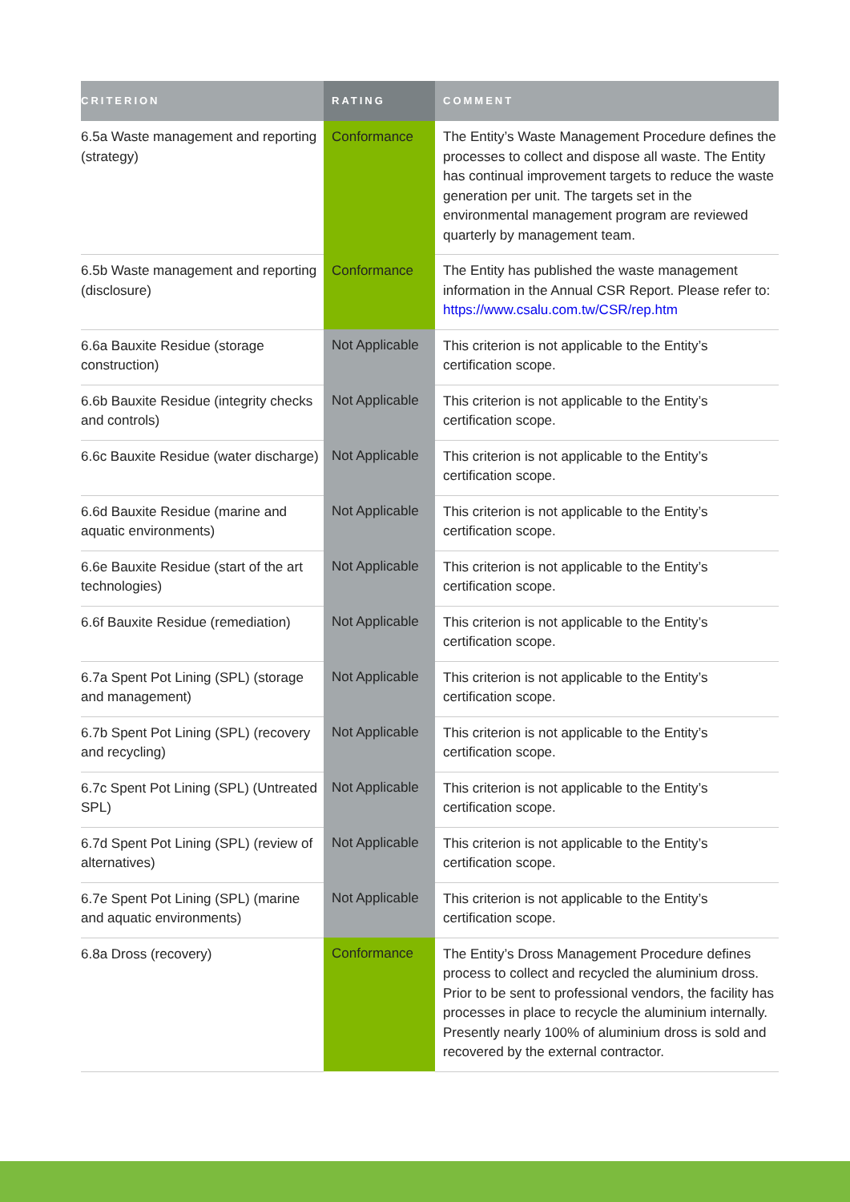| CRITERION | RATING | COMMENT |
| --- | --- | --- |
| 6.5a Waste management and reporting (strategy) | Conformance | The Entity’s Waste Management Procedure defines the processes to collect and dispose all waste. The Entity has continual improvement targets to reduce the waste generation per unit. The targets set in the environmental management program are reviewed quarterly by management team. |
| 6.5b Waste management and reporting (disclosure) | Conformance | The Entity has published the waste management information in the Annual CSR Report. Please refer to: https://www.csalu.com.tw/CSR/rep.htm |
| 6.6a Bauxite Residue (storage construction) | Not Applicable | This criterion is not applicable to the Entity’s certification scope. |
| 6.6b Bauxite Residue (integrity checks and controls) | Not Applicable | This criterion is not applicable to the Entity’s certification scope. |
| 6.6c Bauxite Residue (water discharge) | Not Applicable | This criterion is not applicable to the Entity’s certification scope. |
| 6.6d Bauxite Residue (marine and aquatic environments) | Not Applicable | This criterion is not applicable to the Entity’s certification scope. |
| 6.6e Bauxite Residue (start of the art technologies) | Not Applicable | This criterion is not applicable to the Entity’s certification scope. |
| 6.6f Bauxite Residue (remediation) | Not Applicable | This criterion is not applicable to the Entity’s certification scope. |
| 6.7a Spent Pot Lining (SPL) (storage and management) | Not Applicable | This criterion is not applicable to the Entity’s certification scope. |
| 6.7b Spent Pot Lining (SPL) (recovery and recycling) | Not Applicable | This criterion is not applicable to the Entity’s certification scope. |
| 6.7c Spent Pot Lining (SPL) (Untreated SPL) | Not Applicable | This criterion is not applicable to the Entity’s certification scope. |
| 6.7d Spent Pot Lining (SPL) (review of alternatives) | Not Applicable | This criterion is not applicable to the Entity’s certification scope. |
| 6.7e Spent Pot Lining (SPL) (marine and aquatic environments) | Not Applicable | This criterion is not applicable to the Entity’s certification scope. |
| 6.8a Dross (recovery) | Conformance | The Entity’s Dross Management Procedure defines process to collect and recycled the aluminium dross. Prior to be sent to professional vendors, the facility has processes in place to recycle the aluminium internally. Presently nearly 100% of aluminium dross is sold and recovered by the external contractor. |